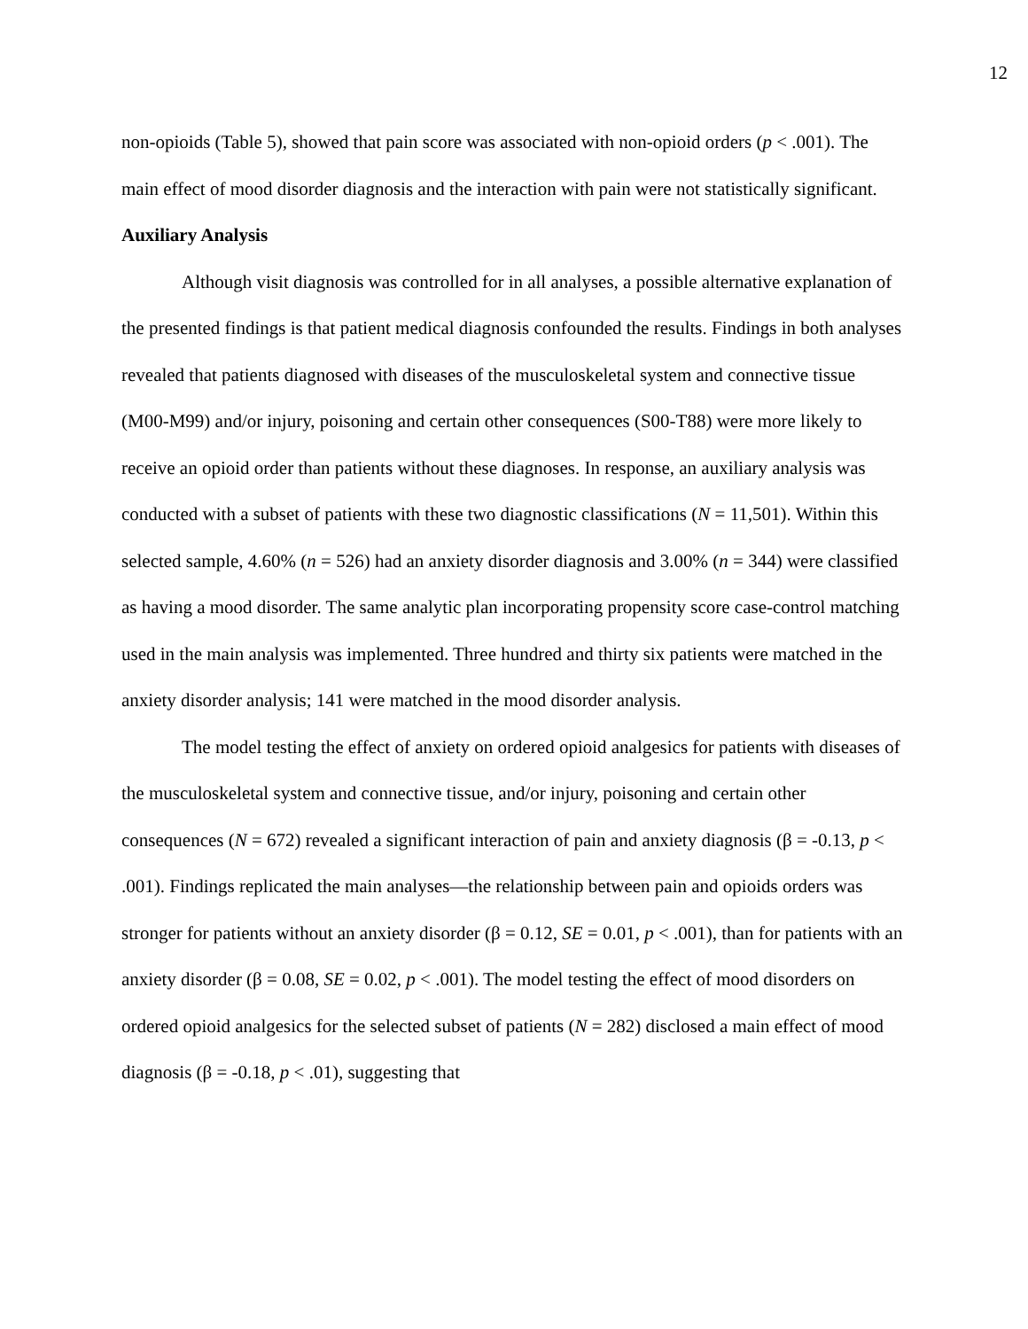12
non-opioids (Table 5), showed that pain score was associated with non-opioid orders (p < .001). The main effect of mood disorder diagnosis and the interaction with pain were not statistically significant.
Auxiliary Analysis
Although visit diagnosis was controlled for in all analyses, a possible alternative explanation of the presented findings is that patient medical diagnosis confounded the results. Findings in both analyses revealed that patients diagnosed with diseases of the musculoskeletal system and connective tissue (M00-M99) and/or injury, poisoning and certain other consequences (S00-T88) were more likely to receive an opioid order than patients without these diagnoses. In response, an auxiliary analysis was conducted with a subset of patients with these two diagnostic classifications (N = 11,501). Within this selected sample, 4.60% (n = 526) had an anxiety disorder diagnosis and 3.00% (n = 344) were classified as having a mood disorder. The same analytic plan incorporating propensity score case-control matching used in the main analysis was implemented. Three hundred and thirty six patients were matched in the anxiety disorder analysis; 141 were matched in the mood disorder analysis.
The model testing the effect of anxiety on ordered opioid analgesics for patients with diseases of the musculoskeletal system and connective tissue, and/or injury, poisoning and certain other consequences (N = 672) revealed a significant interaction of pain and anxiety diagnosis (β = -0.13, p < .001). Findings replicated the main analyses—the relationship between pain and opioids orders was stronger for patients without an anxiety disorder (β = 0.12, SE = 0.01, p < .001), than for patients with an anxiety disorder (β = 0.08, SE = 0.02, p < .001). The model testing the effect of mood disorders on ordered opioid analgesics for the selected subset of patients (N = 282) disclosed a main effect of mood diagnosis (β = -0.18, p < .01), suggesting that